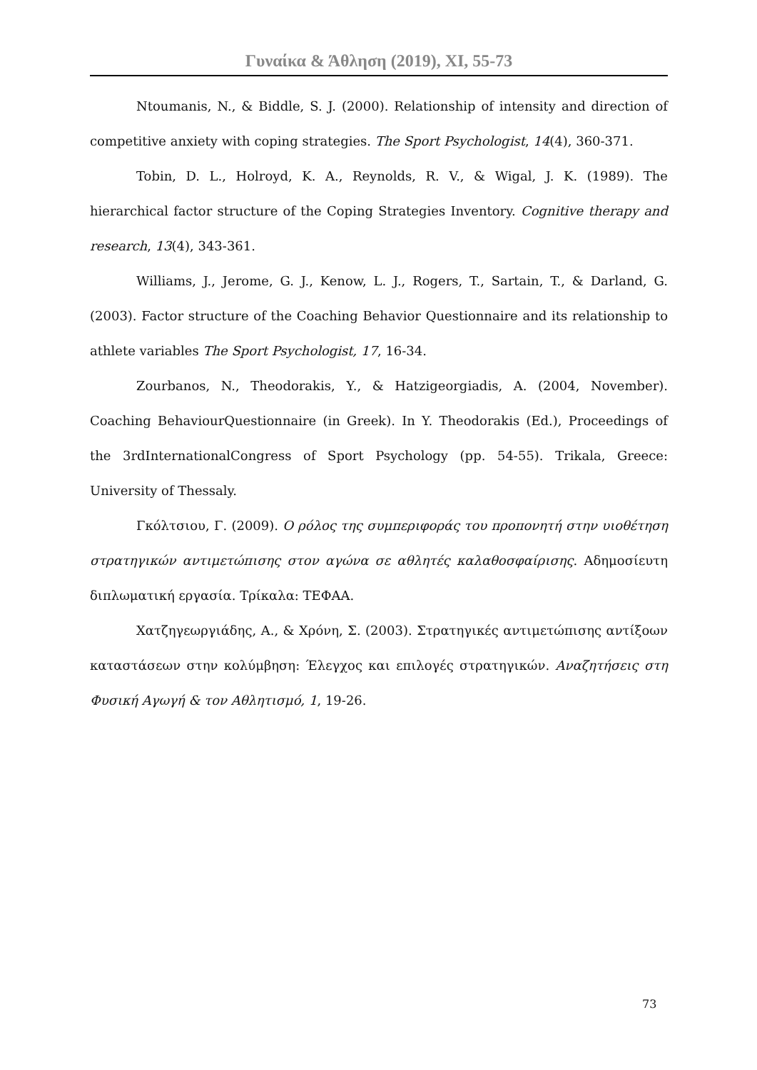Γυναίκα & Άθληση (2019), XI, 55-73
Ntoumanis, N., & Biddle, S. J. (2000). Relationship of intensity and direction of competitive anxiety with coping strategies. The Sport Psychologist, 14(4), 360-371.
Tobin, D. L., Holroyd, K. A., Reynolds, R. V., & Wigal, J. K. (1989). The hierarchical factor structure of the Coping Strategies Inventory. Cognitive therapy and research, 13(4), 343-361.
Williams, J., Jerome, G. J., Kenow, L. J., Rogers, T., Sartain, T., & Darland, G. (2003). Factor structure of the Coaching Behavior Questionnaire and its relationship to athlete variables The Sport Psychologist, 17, 16-34.
Zourbanos, N., Theodorakis, Y., & Hatzigeorgiadis, A. (2004, November). Coaching BehaviourQuestionnaire (in Greek). In Y. Theodorakis (Ed.), Proceedings of the 3rdInternationalCongress of Sport Psychology (pp. 54-55). Trikala, Greece: University of Thessaly.
Γκόλτσιου, Γ. (2009). Ο ρόλος της συμπεριφοράς του προπονητή στην υιοθέτηση στρατηγικών αντιμετώπισης στον αγώνα σε αθλητές καλαθοσφαίρισης. Αδημοσίευτη διπλωματική εργασία. Τρίκαλα: ΤΕΦΑΑ.
Χατζηγεωργιάδης, Α., & Χρόνη, Σ. (2003). Στρατηγικές αντιμετώπισης αντίξοων καταστάσεων στην κολύμβηση: Έλεγχος και επιλογές στρατηγικών. Αναζητήσεις στη Φυσική Αγωγή & τον Αθλητισμό, 1, 19-26.
73